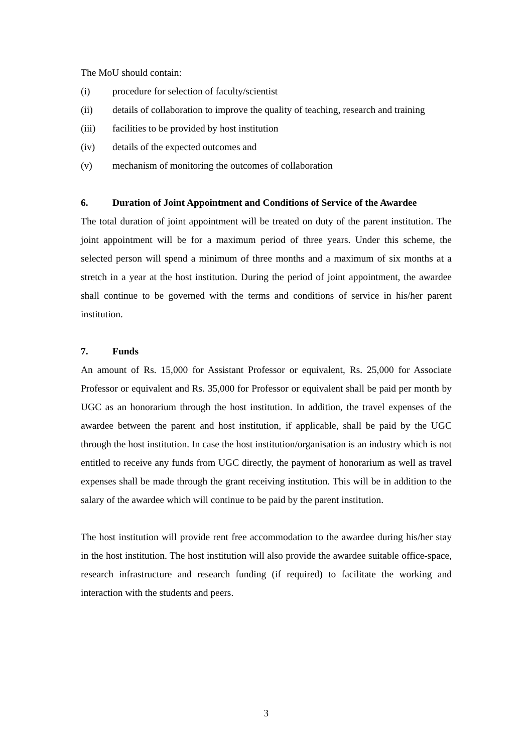The MoU should contain:
(i) procedure for selection of faculty/scientist
(ii) details of collaboration to improve the quality of teaching, research and training
(iii) facilities to be provided by host institution
(iv) details of the expected outcomes and
(v) mechanism of monitoring the outcomes of collaboration
6. Duration of Joint Appointment and Conditions of Service of the Awardee
The total duration of joint appointment will be treated on duty of the parent institution. The joint appointment will be for a maximum period of three years. Under this scheme, the selected person will spend a minimum of three months and a maximum of six months at a stretch in a year at the host institution. During the period of joint appointment, the awardee shall continue to be governed with the terms and conditions of service in his/her parent institution.
7. Funds
An amount of Rs. 15,000 for Assistant Professor or equivalent, Rs. 25,000 for Associate Professor or equivalent and Rs. 35,000 for Professor or equivalent shall be paid per month by UGC as an honorarium through the host institution. In addition, the travel expenses of the awardee between the parent and host institution, if applicable, shall be paid by the UGC through the host institution. In case the host institution/organisation is an industry which is not entitled to receive any funds from UGC directly, the payment of honorarium as well as travel expenses shall be made through the grant receiving institution. This will be in addition to the salary of the awardee which will continue to be paid by the parent institution.
The host institution will provide rent free accommodation to the awardee during his/her stay in the host institution. The host institution will also provide the awardee suitable office-space, research infrastructure and research funding (if required) to facilitate the working and interaction with the students and peers.
3